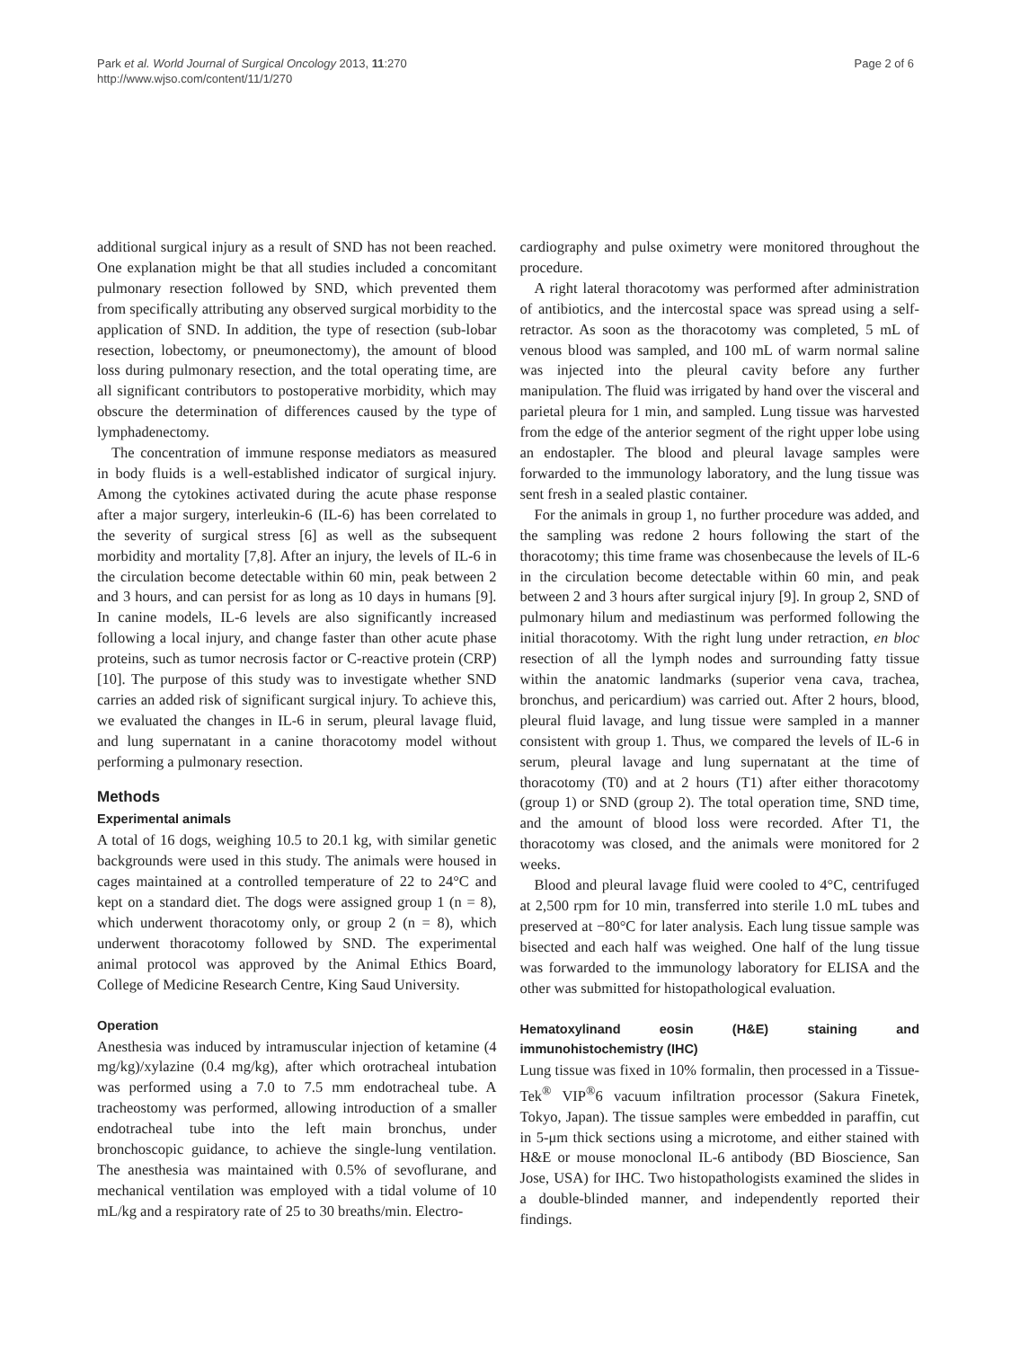Park et al. World Journal of Surgical Oncology 2013, 11:270
http://www.wjso.com/content/11/1/270
Page 2 of 6
additional surgical injury as a result of SND has not been reached. One explanation might be that all studies included a concomitant pulmonary resection followed by SND, which prevented them from specifically attributing any observed surgical morbidity to the application of SND. In addition, the type of resection (sub-lobar resection, lobectomy, or pneumonectomy), the amount of blood loss during pulmonary resection, and the total operating time, are all significant contributors to postoperative morbidity, which may obscure the determination of differences caused by the type of lymphadenectomy.
The concentration of immune response mediators as measured in body fluids is a well-established indicator of surgical injury. Among the cytokines activated during the acute phase response after a major surgery, interleukin-6 (IL-6) has been correlated to the severity of surgical stress [6] as well as the subsequent morbidity and mortality [7,8]. After an injury, the levels of IL-6 in the circulation become detectable within 60 min, peak between 2 and 3 hours, and can persist for as long as 10 days in humans [9]. In canine models, IL-6 levels are also significantly increased following a local injury, and change faster than other acute phase proteins, such as tumor necrosis factor or C-reactive protein (CRP) [10]. The purpose of this study was to investigate whether SND carries an added risk of significant surgical injury. To achieve this, we evaluated the changes in IL-6 in serum, pleural lavage fluid, and lung supernatant in a canine thoracotomy model without performing a pulmonary resection.
Methods
Experimental animals
A total of 16 dogs, weighing 10.5 to 20.1 kg, with similar genetic backgrounds were used in this study. The animals were housed in cages maintained at a controlled temperature of 22 to 24°C and kept on a standard diet. The dogs were assigned group 1 (n = 8), which underwent thoracotomy only, or group 2 (n = 8), which underwent thoracotomy followed by SND. The experimental animal protocol was approved by the Animal Ethics Board, College of Medicine Research Centre, King Saud University.
Operation
Anesthesia was induced by intramuscular injection of ketamine (4 mg/kg)/xylazine (0.4 mg/kg), after which orotracheal intubation was performed using a 7.0 to 7.5 mm endotracheal tube. A tracheostomy was performed, allowing introduction of a smaller endotracheal tube into the left main bronchus, under bronchoscopic guidance, to achieve the single-lung ventilation. The anesthesia was maintained with 0.5% of sevoflurane, and mechanical ventilation was employed with a tidal volume of 10 mL/kg and a respiratory rate of 25 to 30 breaths/min. Electro-
cardiography and pulse oximetry were monitored throughout the procedure.
A right lateral thoracotomy was performed after administration of antibiotics, and the intercostal space was spread using a self-retractor. As soon as the thoracotomy was completed, 5 mL of venous blood was sampled, and 100 mL of warm normal saline was injected into the pleural cavity before any further manipulation. The fluid was irrigated by hand over the visceral and parietal pleura for 1 min, and sampled. Lung tissue was harvested from the edge of the anterior segment of the right upper lobe using an endostapler. The blood and pleural lavage samples were forwarded to the immunology laboratory, and the lung tissue was sent fresh in a sealed plastic container.
For the animals in group 1, no further procedure was added, and the sampling was redone 2 hours following the start of the thoracotomy; this time frame was chosenbecause the levels of IL-6 in the circulation become detectable within 60 min, and peak between 2 and 3 hours after surgical injury [9]. In group 2, SND of pulmonary hilum and mediastinum was performed following the initial thoracotomy. With the right lung under retraction, en bloc resection of all the lymph nodes and surrounding fatty tissue within the anatomic landmarks (superior vena cava, trachea, bronchus, and pericardium) was carried out. After 2 hours, blood, pleural fluid lavage, and lung tissue were sampled in a manner consistent with group 1. Thus, we compared the levels of IL-6 in serum, pleural lavage and lung supernatant at the time of thoracotomy (T0) and at 2 hours (T1) after either thoracotomy (group 1) or SND (group 2). The total operation time, SND time, and the amount of blood loss were recorded. After T1, the thoracotomy was closed, and the animals were monitored for 2 weeks.
Blood and pleural lavage fluid were cooled to 4°C, centrifuged at 2,500 rpm for 10 min, transferred into sterile 1.0 mL tubes and preserved at −80°C for later analysis. Each lung tissue sample was bisected and each half was weighed. One half of the lung tissue was forwarded to the immunology laboratory for ELISA and the other was submitted for histopathological evaluation.
Hematoxylinand eosin (H&E) staining and immunohistochemistry (IHC)
Lung tissue was fixed in 10% formalin, then processed in a Tissue-Tek<sup>®</sup> VIP<sup>®</sup>6 vacuum infiltration processor (Sakura Finetek, Tokyo, Japan). The tissue samples were embedded in paraffin, cut in 5-μm thick sections using a microtome, and either stained with H&E or mouse monoclonal IL-6 antibody (BD Bioscience, San Jose, USA) for IHC. Two histopathologists examined the slides in a double-blinded manner, and independently reported their findings.